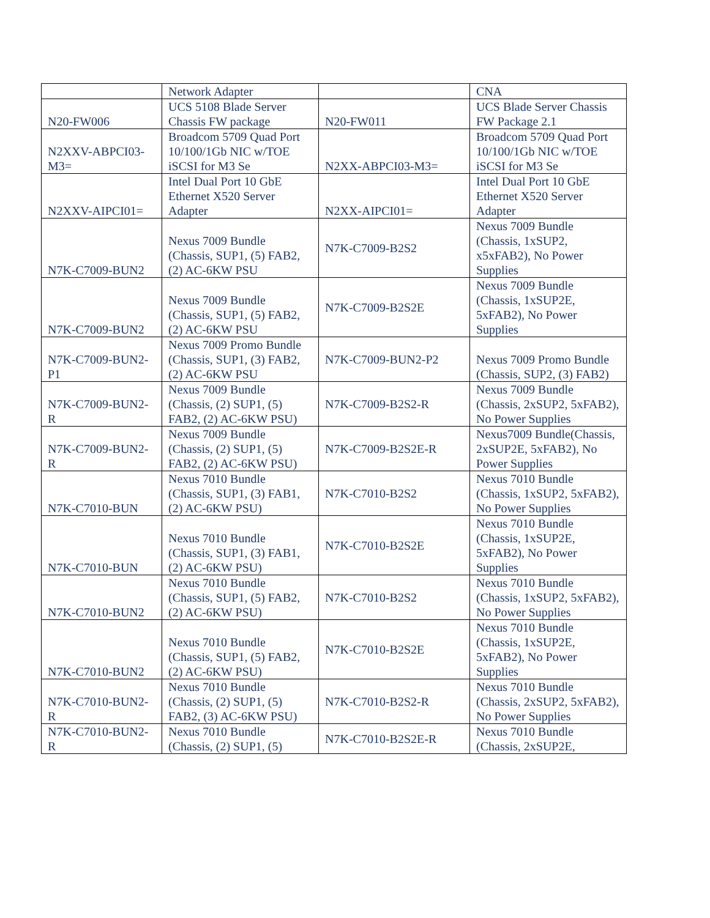| | Network Adapter | | CNA |
| N20-FW006 | UCS 5108 Blade Server Chassis FW package | N20-FW011 | UCS Blade Server Chassis FW Package 2.1 |
| N2XXV-ABPCI03-M3= | Broadcom 5709 Quad Port 10/100/1Gb NIC w/TOE iSCSI for M3 Se | N2XX-ABPCI03-M3= | Broadcom 5709 Quad Port 10/100/1Gb NIC w/TOE iSCSI for M3 Se |
| N2XXV-AIPCI01= | Intel Dual Port 10 GbE Ethernet X520 Server Adapter | N2XX-AIPCI01= | Intel Dual Port 10 GbE Ethernet X520 Server Adapter |
| N7K-C7009-BUN2 | Nexus 7009 Bundle (Chassis, SUP1, (5) FAB2, (2) AC-6KW PSU | N7K-C7009-B2S2 | Nexus 7009 Bundle (Chassis, 1xSUP2, x5xFAB2), No Power Supplies |
| N7K-C7009-BUN2 | Nexus 7009 Bundle (Chassis, SUP1, (5) FAB2, (2) AC-6KW PSU | N7K-C7009-B2S2E | Nexus 7009 Bundle (Chassis, 1xSUP2E, 5xFAB2), No Power Supplies |
| N7K-C7009-BUN2-P1 | Nexus 7009 Promo Bundle (Chassis, SUP1, (3) FAB2, (2) AC-6KW PSU | N7K-C7009-BUN2-P2 | Nexus 7009 Promo Bundle (Chassis, SUP2, (3) FAB2) |
| N7K-C7009-BUN2-R | Nexus 7009 Bundle (Chassis, (2) SUP1, (5) FAB2, (2) AC-6KW PSU) | N7K-C7009-B2S2-R | Nexus 7009 Bundle (Chassis, 2xSUP2, 5xFAB2), No Power Supplies |
| N7K-C7009-BUN2-R | Nexus 7009 Bundle (Chassis, (2) SUP1, (5) FAB2, (2) AC-6KW PSU) | N7K-C7009-B2S2E-R | Nexus7009 Bundle(Chassis, 2xSUP2E, 5xFAB2), No Power Supplies |
| N7K-C7010-BUN | Nexus 7010 Bundle (Chassis, SUP1, (3) FAB1, (2) AC-6KW PSU) | N7K-C7010-B2S2 | Nexus 7010 Bundle (Chassis, 1xSUP2, 5xFAB2), No Power Supplies |
| N7K-C7010-BUN | Nexus 7010 Bundle (Chassis, SUP1, (3) FAB1, (2) AC-6KW PSU) | N7K-C7010-B2S2E | Nexus 7010 Bundle (Chassis, 1xSUP2E, 5xFAB2), No Power Supplies |
| N7K-C7010-BUN2 | Nexus 7010 Bundle (Chassis, SUP1, (5) FAB2, (2) AC-6KW PSU) | N7K-C7010-B2S2 | Nexus 7010 Bundle (Chassis, 1xSUP2, 5xFAB2), No Power Supplies |
| N7K-C7010-BUN2 | Nexus 7010 Bundle (Chassis, SUP1, (5) FAB2, (2) AC-6KW PSU) | N7K-C7010-B2S2E | Nexus 7010 Bundle (Chassis, 1xSUP2E, 5xFAB2), No Power Supplies |
| N7K-C7010-BUN2-R | Nexus 7010 Bundle (Chassis, (2) SUP1, (5) FAB2, (3) AC-6KW PSU) | N7K-C7010-B2S2-R | Nexus 7010 Bundle (Chassis, 2xSUP2, 5xFAB2), No Power Supplies |
| N7K-C7010-BUN2-R | Nexus 7010 Bundle (Chassis, (2) SUP1, (5) | N7K-C7010-B2S2E-R | Nexus 7010 Bundle (Chassis, 2xSUP2E, |